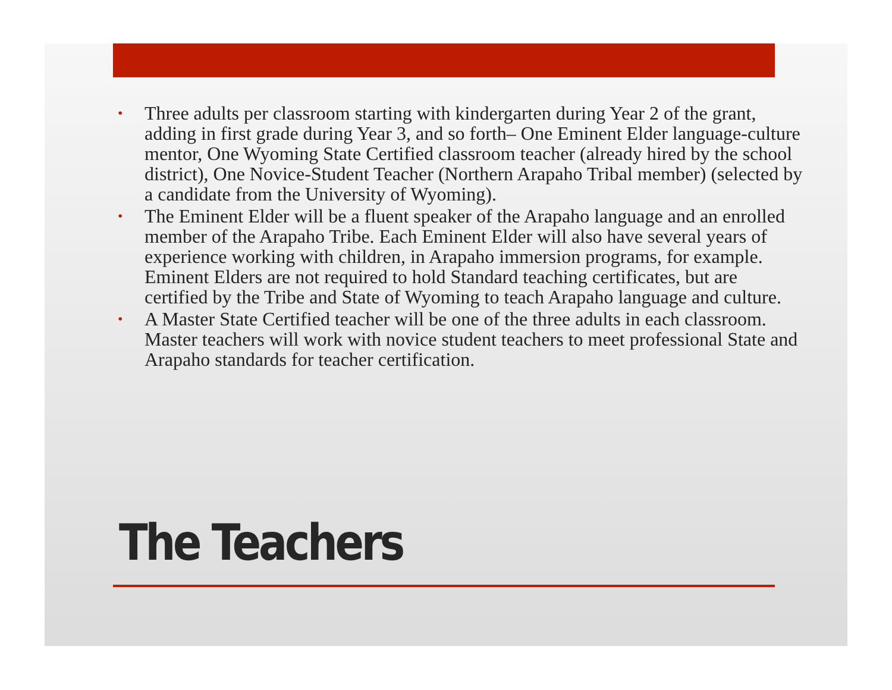• Three adults per classroom starting with kindergarten during Year 2 of the grant, adding in first grade during Year 3, and so forth– One Eminent Elder language-culture mentor, One Wyoming State Certified classroom teacher (already hired by the school district), One Novice-Student Teacher (Northern Arapaho Tribal member) (selected by a candidate from the University of Wyoming).
• The Eminent Elder will be a fluent speaker of the Arapaho language and an enrolled member of the Arapaho Tribe. Each Eminent Elder will also have several years of experience working with children, in Arapaho immersion programs, for example. Eminent Elders are not required to hold Standard teaching certificates, but are certified by the Tribe and State of Wyoming to teach Arapaho language and culture.
• A Master State Certified teacher will be one of the three adults in each classroom. Master teachers will work with novice student teachers to meet professional State and Arapaho standards for teacher certification.
The Teachers